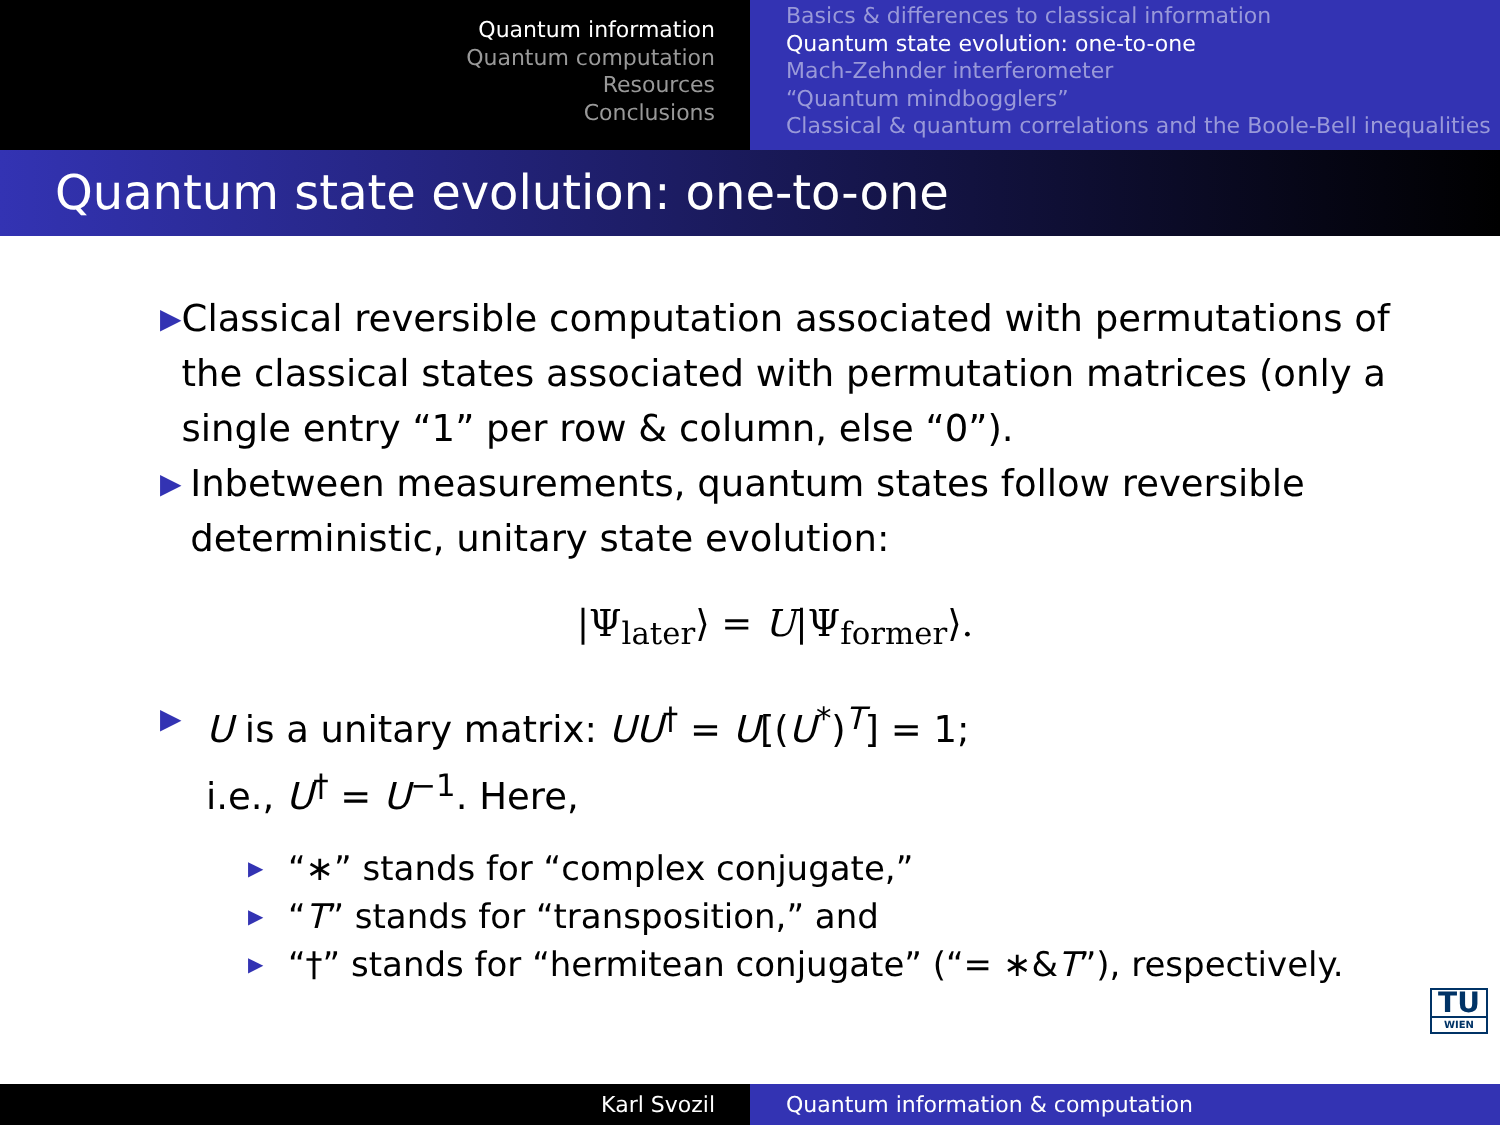Quantum information
Quantum computation
Resources
Conclusions
Basics & differences to classical information
Quantum state evolution: one-to-one
Mach-Zehnder interferometer
“Quantum mindbogglers”
Classical & quantum correlations and the Boole-Bell inequalities
Quantum state evolution: one-to-one
▶
Classical reversible computation associated with permutations of the classical states associated with permutation matrices (only a single entry “1” per row & column, else “0”).
▶
Inbetween measurements, quantum states follow reversible deterministic, unitary state evolution:
|Ψ<sub>later</sub>⟩ = U|Ψ<sub>former</sub>⟩.
▶
U is a unitary matrix: UU<sup>†</sup> = U[(U<sup>*</sup>)<sup>T</sup>] = 1;
i.e., U<sup>†</sup> = U<sup>−1</sup>. Here,
▶
“∗” stands for “complex conjugate,”
▶
“T” stands for “transposition,” and
▶
“†” stands for “hermitean conjugate” (“= ∗&T”), respectively.
TU
WIEN
Karl Svozil Quantum information & computation